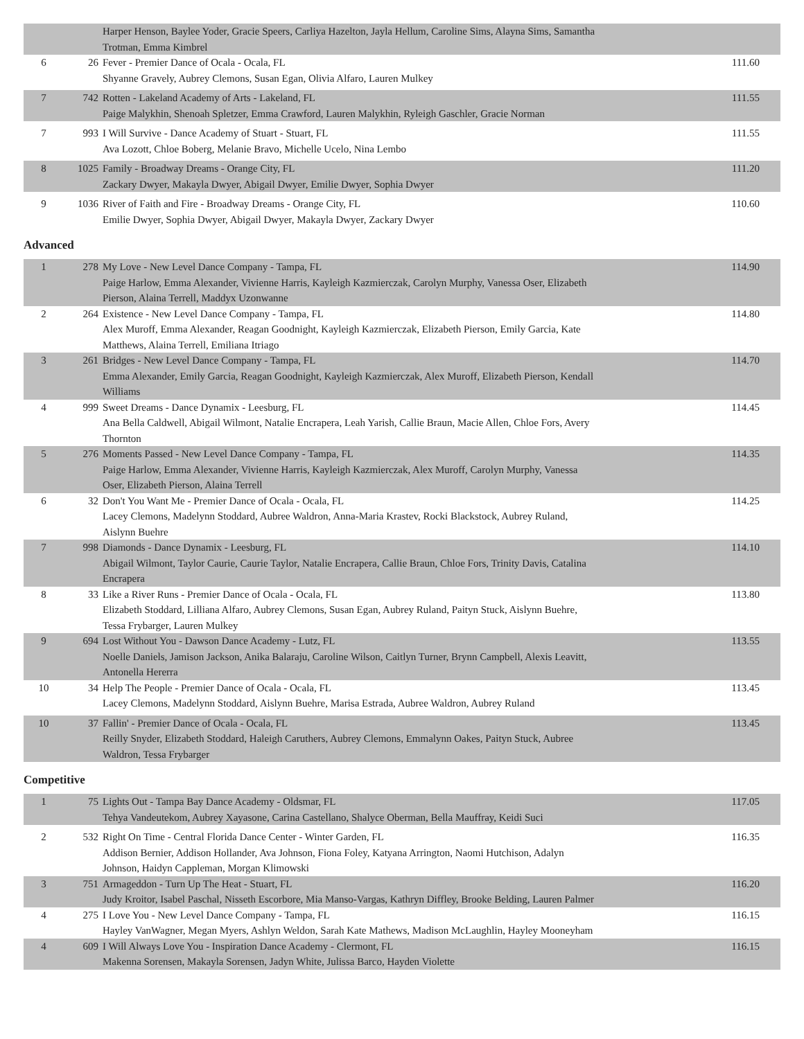| | | Harper Henson, Baylee Yoder, Gracie Speers, Carliya Hazelton, Jayla Hellum, Caroline Sims, Alayna Sims, Samantha Trotman, Emma Kimbrel | |
| 6 | 26 | Fever - Premier Dance of Ocala - Ocala, FL Shyanne Gravely, Aubrey Clemons, Susan Egan, Olivia Alfaro, Lauren Mulkey | 111.60 |
| 7 | 742 | Rotten - Lakeland Academy of Arts - Lakeland, FL Paige Malykhin, Shenoah Spletzer, Emma Crawford, Lauren Malykhin, Ryleigh Gaschler, Gracie Norman | 111.55 |
| 7 | 993 | I Will Survive - Dance Academy of Stuart - Stuart, FL Ava Lozott, Chloe Boberg, Melanie Bravo, Michelle Ucelo, Nina Lembo | 111.55 |
| 8 | 1025 | Family - Broadway Dreams - Orange City, FL Zackary Dwyer, Makayla Dwyer, Abigail Dwyer, Emilie Dwyer, Sophia Dwyer | 111.20 |
| 9 | 1036 | River of Faith and Fire - Broadway Dreams - Orange City, FL Emilie Dwyer, Sophia Dwyer, Abigail Dwyer, Makayla Dwyer, Zackary Dwyer | 110.60 |
Advanced
| 1 | 278 | My Love - New Level Dance Company - Tampa, FL Paige Harlow, Emma Alexander, Vivienne Harris, Kayleigh Kazmierczak, Carolyn Murphy, Vanessa Oser, Elizabeth Pierson, Alaina Terrell, Maddyx Uzonwanne | 114.90 |
| 2 | 264 | Existence - New Level Dance Company - Tampa, FL Alex Muroff, Emma Alexander, Reagan Goodnight, Kayleigh Kazmierczak, Elizabeth Pierson, Emily Garcia, Kate Matthews, Alaina Terrell, Emiliana Itriago | 114.80 |
| 3 | 261 | Bridges - New Level Dance Company - Tampa, FL Emma Alexander, Emily Garcia, Reagan Goodnight, Kayleigh Kazmierczak, Alex Muroff, Elizabeth Pierson, Kendall Williams | 114.70 |
| 4 | 999 | Sweet Dreams - Dance Dynamix - Leesburg, FL Ana Bella Caldwell, Abigail Wilmont, Natalie Encrapera, Leah Yarish, Callie Braun, Macie Allen, Chloe Fors, Avery Thornton | 114.45 |
| 5 | 276 | Moments Passed - New Level Dance Company - Tampa, FL Paige Harlow, Emma Alexander, Vivienne Harris, Kayleigh Kazmierczak, Alex Muroff, Carolyn Murphy, Vanessa Oser, Elizabeth Pierson, Alaina Terrell | 114.35 |
| 6 | 32 | Don't You Want Me - Premier Dance of Ocala - Ocala, FL Lacey Clemons, Madelynn Stoddard, Aubree Waldron, Anna-Maria Krastev, Rocki Blackstock, Aubrey Ruland, Aislynn Buehre | 114.25 |
| 7 | 998 | Diamonds - Dance Dynamix - Leesburg, FL Abigail Wilmont, Taylor Caurie, Caurie Taylor, Natalie Encrapera, Callie Braun, Chloe Fors, Trinity Davis, Catalina Encrapera | 114.10 |
| 8 | 33 | Like a River Runs - Premier Dance of Ocala - Ocala, FL Elizabeth Stoddard, Lilliana Alfaro, Aubrey Clemons, Susan Egan, Aubrey Ruland, Paityn Stuck, Aislynn Buehre, Tessa Frybarger, Lauren Mulkey | 113.80 |
| 9 | 694 | Lost Without You - Dawson Dance Academy - Lutz, FL Noelle Daniels, Jamison Jackson, Anika Balaraju, Caroline Wilson, Caitlyn Turner, Brynn Campbell, Alexis Leavitt, Antonella Hererra | 113.55 |
| 10 | 34 | Help The People - Premier Dance of Ocala - Ocala, FL Lacey Clemons, Madelynn Stoddard, Aislynn Buehre, Marisa Estrada, Aubree Waldron, Aubrey Ruland | 113.45 |
| 10 | 37 | Fallin' - Premier Dance of Ocala - Ocala, FL Reilly Snyder, Elizabeth Stoddard, Haleigh Caruthers, Aubrey Clemons, Emmalynn Oakes, Paityn Stuck, Aubree Waldron, Tessa Frybarger | 113.45 |
Competitive
| 1 | 75 | Lights Out - Tampa Bay Dance Academy - Oldsmar, FL Tehya Vandeutekom, Aubrey Xayasone, Carina Castellano, Shalyce Oberman, Bella Mauffray, Keidi Suci | 117.05 |
| 2 | 532 | Right On Time - Central Florida Dance Center - Winter Garden, FL Addison Bernier, Addison Hollander, Ava Johnson, Fiona Foley, Katyana Arrington, Naomi Hutchison, Adalyn Johnson, Haidyn Cappleman, Morgan Klimowski | 116.35 |
| 3 | 751 | Armageddon - Turn Up The Heat - Stuart, FL Judy Kroitor, Isabel Paschal, Nisseth Escorbore, Mia Manso-Vargas, Kathryn Diffley, Brooke Belding, Lauren Palmer | 116.20 |
| 4 | 275 | I Love You - New Level Dance Company - Tampa, FL Hayley VanWagner, Megan Myers, Ashlyn Weldon, Sarah Kate Mathews, Madison McLaughlin, Hayley Mooneyham | 116.15 |
| 4 | 609 | I Will Always Love You - Inspiration Dance Academy - Clermont, FL Makenna Sorensen, Makayla Sorensen, Jadyn White, Julissa Barco, Hayden Violette | 116.15 |